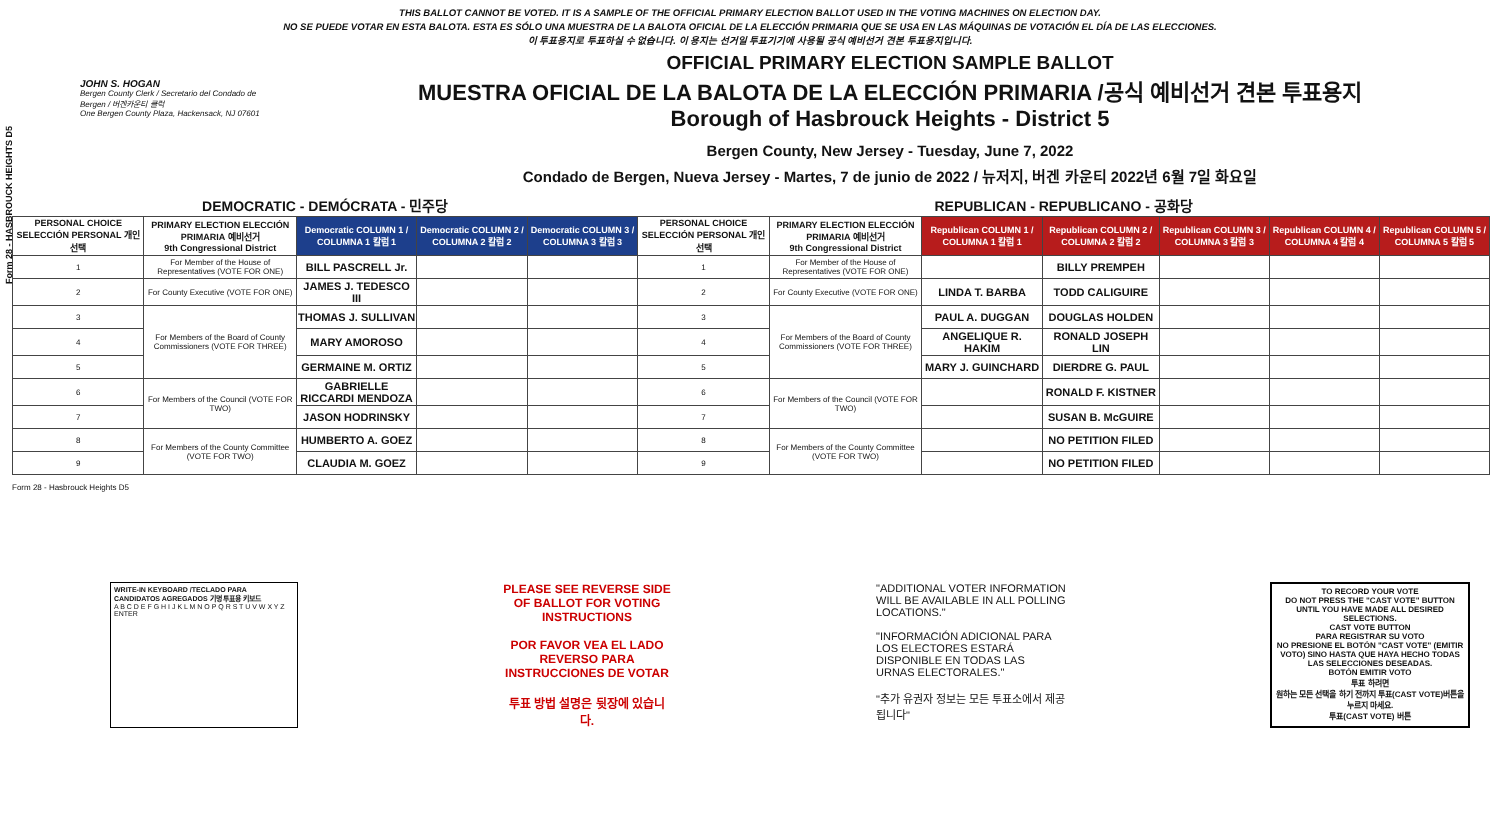Form 28 - HASBROUCK HEIGHTS D5
THIS BALLOT CANNOT BE VOTED. IT IS A SAMPLE OF THE OFFICIAL PRIMARY ELECTION BALLOT USED IN THE VOTING MACHINES ON ELECTION DAY.
NO SE PUEDE VOTAR EN ESTA BALOTA. ESTA ES SÓLO UNA MUESTRA DE LA BALOTA OFICIAL DE LA ELECCIÓN PRIMARIA QUE SE USA EN LAS MÁQUINAS DE VOTACIÓN EL DÍA DE LAS ELECCIONES.
이 투표용지로 투표하실 수 없습니다. 이 용지는 선거일 투표기기에 사용될 공식 예비선거 견본 투표용지입니다.
JOHN S. HOGAN
Bergen County Clerk / Secretario del Condado de Bergen / 버겐카운티 클럭
One Bergen County Plaza, Hackensack, NJ 07601
OFFICIAL PRIMARY ELECTION SAMPLE BALLOT
MUESTRA OFICIAL DE LA BALOTA DE LA ELECCIÓN PRIMARIA /공식 예비선거 견본 투표용지
Borough of Hasbrouck Heights - District 5
Bergen County, New Jersey - Tuesday, June 7, 2022
Condado de Bergen, Nueva Jersey - Martes, 7 de junio de 2022 / 뉴저지, 버겐 카운티 2022년 6월 7일 화요일
| DEMOCRATIC - DEMÓCRATA - 민주당 | | | | | REPUBLICAN - REPUBLICANO - 공화당 | | | | | | |
| PERSONAL CHOICE SELECCIÓN PERSONAL 개인선택 | PRIMARY ELECTION ELECCIÓN PRIMARIA 예비선거 9th Congressional District | Democratic COLUMN 1 / COLUMNA 1 칼럼 1 | Democratic COLUMN 2 / COLUMNA 2 칼럼 2 | Democratic COLUMN 3 / COLUMNA 3 칼럼 3 | PERSONAL CHOICE SELECCIÓN PERSONAL 개인선택 | PRIMARY ELECTION ELECCIÓN PRIMARIA 예비선거 9th Congressional District | Republican COLUMN 1 / COLUMNA 1 칼럼 1 | Republican COLUMN 2 / COLUMNA 2 칼럼 2 | Republican COLUMN 3 / COLUMNA 3 칼럼 3 | Republican COLUMN 4 / COLUMNA 4 칼럼 4 | Republican COLUMN 5 / COLUMNA 5 칼럼 5 |
| 1 | For Member of the House of Representatives (VOTE FOR ONE) | BILL PASCRELL Jr. | | | 1 | For Member of the House of Representatives (VOTE FOR ONE) | | BILLY PREMPEH | | | |
| 2 | For County Executive (VOTE FOR ONE) | JAMES J. TEDESCO III | | | 2 | For County Executive (VOTE FOR ONE) | LINDA T. BARBA | TODD CALIGUIRE | | | |
| 3 | For Members of the Board of County Commissioners (VOTE FOR THREE) | THOMAS J. SULLIVAN | | | 3 | For Members of the Board of County Commissioners (VOTE FOR THREE) | PAUL A. DUGGAN | DOUGLAS HOLDEN | | | |
| 4 | | MARY AMOROSO | | | 4 | | ANGELIQUE R. HAKIM | RONALD JOSEPH LIN | | | |
| 5 | | GERMAINE M. ORTIZ | | | 5 | | MARY J. GUINCHARD | DIERDRE G. PAUL | | | |
| 6 | For Members of the Council (VOTE FOR TWO) | GABRIELLE RICCARDI MENDOZA | | | 6 | For Members of the Council (VOTE FOR TWO) | | RONALD F. KISTNER | | | |
| 7 | | JASON HODRINSKY | | | 7 | | | SUSAN B. McGUIRE | | | |
| 8 | For Members of the County Committee (VOTE FOR TWO) | HUMBERTO A. GOEZ | | | 8 | For Members of the County Committee (VOTE FOR TWO) | | NO PETITION FILED | | | |
| 9 | | CLAUDIA M. GOEZ | | | 9 | | | NO PETITION FILED | | | |
Form 28 - Hasbrouck Heights D5
WRITE-IN KEYBOARD /TECLADO PARA CANDIDATOS AGREGADOS 기명 투표용 키보드
A B C D E F G H I J K L M N O P Q R S T U V W X Y Z ENTER
PLEASE SEE REVERSE SIDE OF BALLOT FOR VOTING INSTRUCTIONS
POR FAVOR VEA EL LADO REVERSO PARA INSTRUCCIONES DE VOTAR
투표 방법 설명은 뒷장에 있습니다.
"ADDITIONAL VOTER INFORMATION WILL BE AVAILABLE IN ALL POLLING LOCATIONS."
"INFORMACIÓN ADICIONAL PARA LOS ELECTORES ESTARÁ DISPONIBLE EN TODAS LAS URNAS ELECTORALES."
"추가 유권자 정보는 모든 투표소에서 제공됩니다"
TO RECORD YOUR VOTE
DO NOT PRESS THE "CAST VOTE" BUTTON UNTIL YOU HAVE MADE ALL DESIRED SELECTIONS.
CAST VOTE BUTTON
PARA REGISTRAR SU VOTO
NO PRESIONE EL BOTÓN "CAST VOTE" (EMITIR VOTO) SINO HASTA QUE HAYA HECHO TODAS LAS SELECCIONES DESEADAS.
BOTÓN EMITIR VOTO
투표 하려면
원하는 모든 선택을 하기 전까지 투표(CAST VOTE)버튼을 누르지 마세요.
투표(CAST VOTE) 버튼